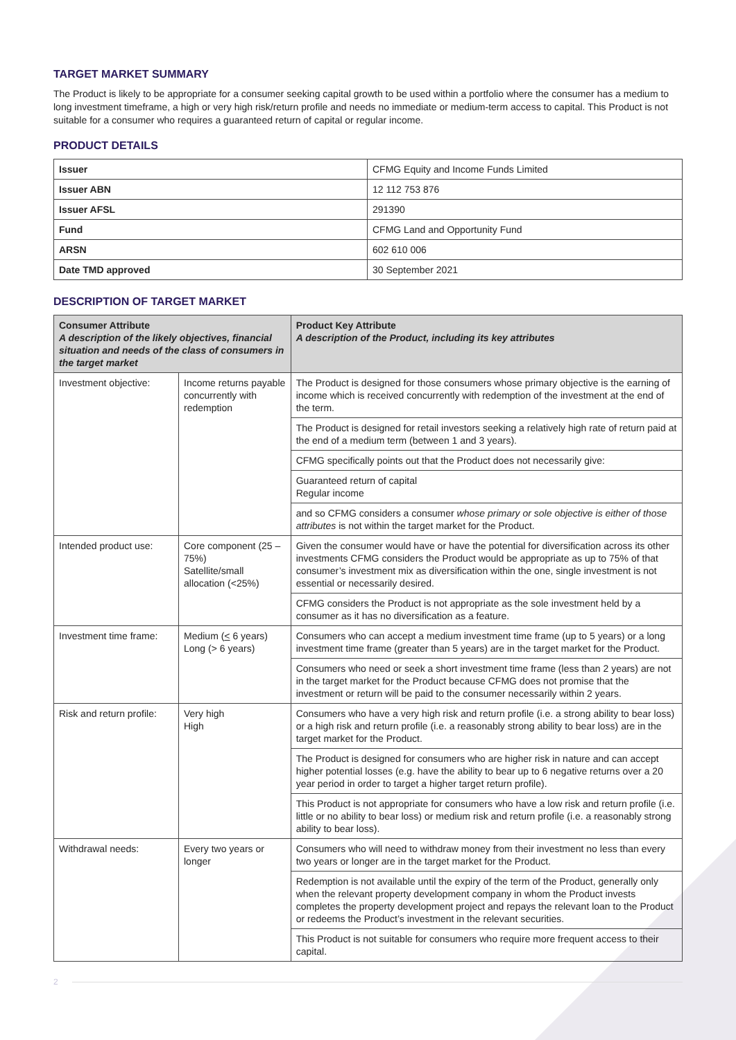TARGET MARKET SUMMARY
The Product is likely to be appropriate for a consumer seeking capital growth to be used within a portfolio where the consumer has a medium to long investment timeframe, a high or very high risk/return profile and needs no immediate or medium-term access to capital. This Product is not suitable for a consumer who requires a guaranteed return of capital or regular income.
PRODUCT DETAILS
| Issuer | CFMG Equity and Income Funds Limited |
| Issuer ABN | 12 112 753 876 |
| Issuer AFSL | 291390 |
| Fund | CFMG Land and Opportunity Fund |
| ARSN | 602 610 006 |
| Date TMD approved | 30 September 2021 |
DESCRIPTION OF TARGET MARKET
| Consumer Attribute A description of the likely objectives, financial situation and needs of the class of consumers in the target market | | Product Key Attribute A description of the Product, including its key attributes |
| --- | --- | --- |
| Investment objective: | Income returns payable concurrently with redemption | The Product is designed for those consumers whose primary objective is the earning of income which is received concurrently with redemption of the investment at the end of the term. The Product is designed for retail investors seeking a relatively high rate of return paid at the end of a medium term (between 1 and 3 years). CFMG specifically points out that the Product does not necessarily give: Guaranteed return of capital Regular income and so CFMG considers a consumer whose primary or sole objective is either of those attributes is not within the target market for the Product. |
| Intended product use: | Core component (25 – 75%) Satellite/small allocation (<25%) | Given the consumer would have or have the potential for diversification across its other investments CFMG considers the Product would be appropriate as up to 75% of that consumer’s investment mix as diversification within the one, single investment is not essential or necessarily desired. CFMG considers the Product is not appropriate as the sole investment held by a consumer as it has no diversification as a feature. |
| Investment time frame: | Medium ( < 6 years) Long (> 6 years) | Consumers who can accept a medium investment time frame (up to 5 years) or a long investment time frame (greater than 5 years) are in the target market for the Product. Consumers who need or seek a short investment time frame (less than 2 years) are not in the target market for the Product because CFMG does not promise that the investment or return will be paid to the consumer necessarily within 2 years. |
| Risk and return profile: | Very high High | Consumers who have a very high risk and return profile (i.e. a strong ability to bear loss) or a high risk and return profile (i.e. a reasonably strong ability to bear loss) are in the target market for the Product. The Product is designed for consumers who are higher risk in nature and can accept higher potential losses (e.g. have the ability to bear up to 6 negative returns over a 20 year period in order to target a higher target return profile). This Product is not appropriate for consumers who have a low risk and return profile (i.e. little or no ability to bear loss) or medium risk and return profile (i.e. a reasonably strong ability to bear loss). |
| Withdrawal needs: | Every two years or longer | Consumers who will need to withdraw money from their investment no less than every two years or longer are in the target market for the Product. Redemption is not available until the expiry of the term of the Product, generally only when the relevant property development company in whom the Product invests completes the property development project and repays the relevant loan to the Product or redeems the Product’s investment in the relevant securities. This Product is not suitable for consumers who require more frequent access to their capital. |
2